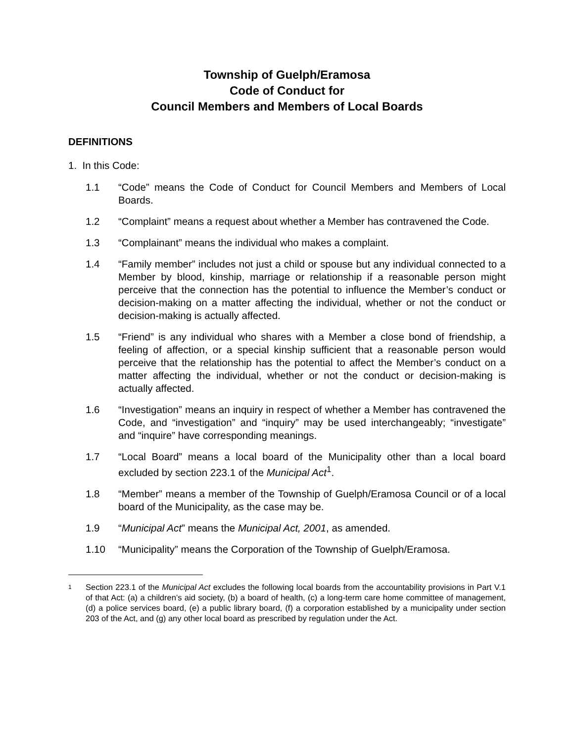Township of Guelph/Eramosa
Code of Conduct for
Council Members and Members of Local Boards
DEFINITIONS
1. In this Code:
1.1 “Code” means the Code of Conduct for Council Members and Members of Local Boards.
1.2 “Complaint” means a request about whether a Member has contravened the Code.
1.3 “Complainant” means the individual who makes a complaint.
1.4 “Family member” includes not just a child or spouse but any individual connected to a Member by blood, kinship, marriage or relationship if a reasonable person might perceive that the connection has the potential to influence the Member’s conduct or decision-making on a matter affecting the individual, whether or not the conduct or decision-making is actually affected.
1.5 “Friend” is any individual who shares with a Member a close bond of friendship, a feeling of affection, or a special kinship sufficient that a reasonable person would perceive that the relationship has the potential to affect the Member’s conduct on a matter affecting the individual, whether or not the conduct or decision-making is actually affected.
1.6 “Investigation” means an inquiry in respect of whether a Member has contravened the Code, and “investigation” and “inquiry” may be used interchangeably; “investigate” and “inquire” have corresponding meanings.
1.7 “Local Board” means a local board of the Municipality other than a local board excluded by section 223.1 of the Municipal Act<sup>1</sup>.
1.8 “Member” means a member of the Township of Guelph/Eramosa Council or of a local board of the Municipality, as the case may be.
1.9 “Municipal Act” means the Municipal Act, 2001, as amended.
1.10 “Municipality” means the Corporation of the Township of Guelph/Eramosa.
1 Section 223.1 of the Municipal Act excludes the following local boards from the accountability provisions in Part V.1 of that Act: (a) a children’s aid society, (b) a board of health, (c) a long-term care home committee of management, (d) a police services board, (e) a public library board, (f) a corporation established by a municipality under section 203 of the Act, and (g) any other local board as prescribed by regulation under the Act.